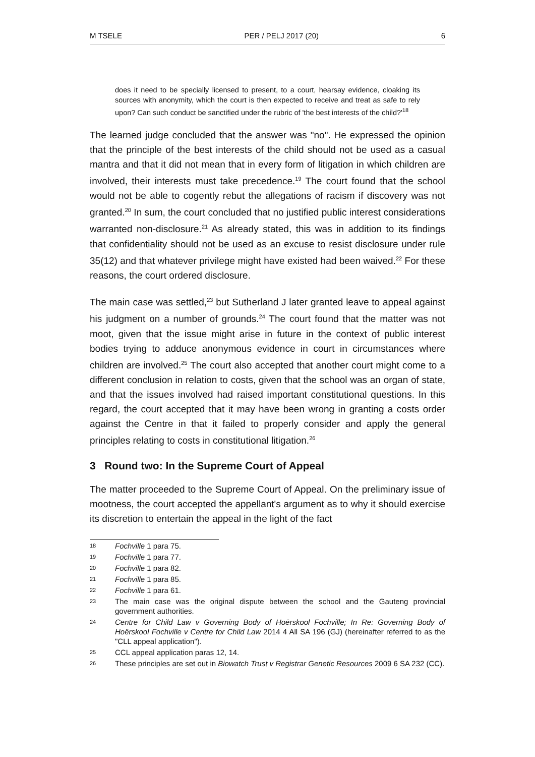M TSELE PER / PELJ 2017 (20) 6
does it need to be specially licensed to present, to a court, hearsay evidence, cloaking its sources with anonymity, which the court is then expected to receive and treat as safe to rely upon? Can such conduct be sanctified under the rubric of 'the best interests of the child?'<sup>18</sup>
The learned judge concluded that the answer was "no". He expressed the opinion that the principle of the best interests of the child should not be used as a casual mantra and that it did not mean that in every form of litigation in which children are involved, their interests must take precedence.<sup>19</sup> The court found that the school would not be able to cogently rebut the allegations of racism if discovery was not granted.<sup>20</sup> In sum, the court concluded that no justified public interest considerations warranted non-disclosure.<sup>21</sup> As already stated, this was in addition to its findings that confidentiality should not be used as an excuse to resist disclosure under rule 35(12) and that whatever privilege might have existed had been waived.<sup>22</sup> For these reasons, the court ordered disclosure.
The main case was settled,<sup>23</sup> but Sutherland J later granted leave to appeal against his judgment on a number of grounds.<sup>24</sup> The court found that the matter was not moot, given that the issue might arise in future in the context of public interest bodies trying to adduce anonymous evidence in court in circumstances where children are involved.<sup>25</sup> The court also accepted that another court might come to a different conclusion in relation to costs, given that the school was an organ of state, and that the issues involved had raised important constitutional questions. In this regard, the court accepted that it may have been wrong in granting a costs order against the Centre in that it failed to properly consider and apply the general principles relating to costs in constitutional litigation.<sup>26</sup>
3 Round two: In the Supreme Court of Appeal
The matter proceeded to the Supreme Court of Appeal. On the preliminary issue of mootness, the court accepted the appellant's argument as to why it should exercise its discretion to entertain the appeal in the light of the fact
18 Fochville 1 para 75.
19 Fochville 1 para 77.
20 Fochville 1 para 82.
21 Fochville 1 para 85.
22 Fochville 1 para 61.
23 The main case was the original dispute between the school and the Gauteng provincial government authorities.
24 Centre for Child Law v Governing Body of Hoërskool Fochville; In Re: Governing Body of Hoërskool Fochville v Centre for Child Law 2014 4 All SA 196 (GJ) (hereinafter referred to as the "CLL appeal application").
25 CCL appeal application paras 12, 14.
26 These principles are set out in Biowatch Trust v Registrar Genetic Resources 2009 6 SA 232 (CC).